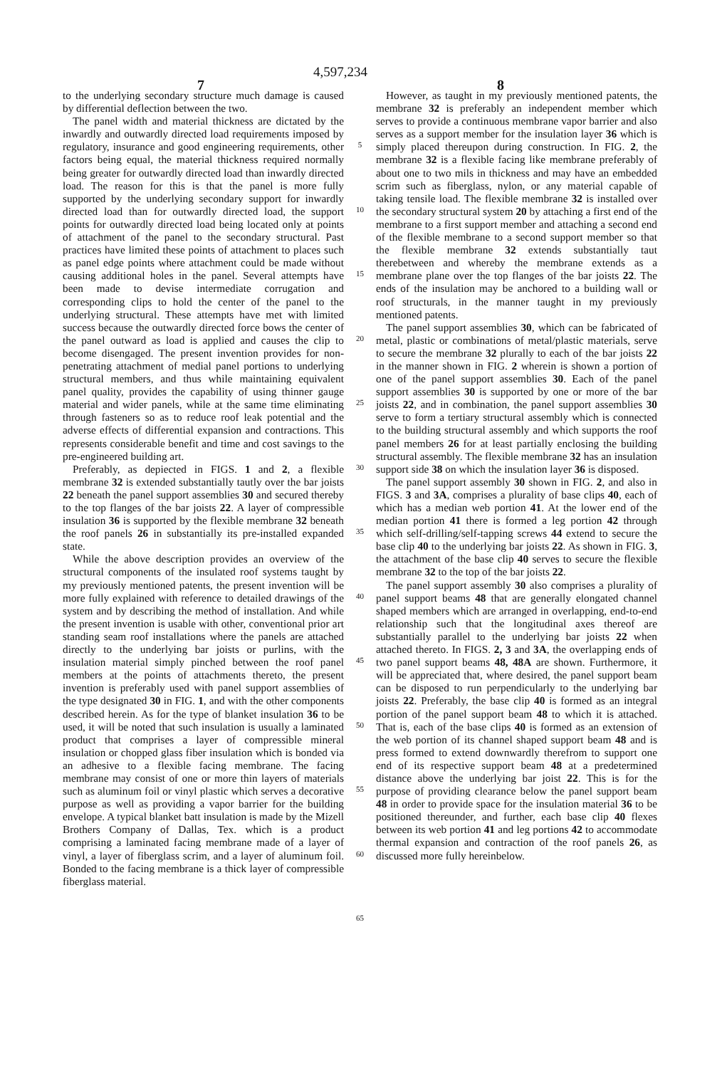4,597,234
7 8
to the underlying secondary structure much damage is caused by differential deflection between the two.
The panel width and material thickness are dictated by the inwardly and outwardly directed load requirements imposed by regulatory, insurance and good engineering requirements, other factors being equal, the material thickness required normally being greater for outwardly directed load than inwardly directed load. The reason for this is that the panel is more fully supported by the underlying secondary support for inwardly directed load than for outwardly directed load, the support points for outwardly directed load being located only at points of attachment of the panel to the secondary structural. Past practices have limited these points of attachment to places such as panel edge points where attachment could be made without causing additional holes in the panel. Several attempts have been made to devise intermediate corrugation and corresponding clips to hold the center of the panel to the underlying structural. These attempts have met with limited success because the outwardly directed force bows the center of the panel outward as load is applied and causes the clip to become disengaged. The present invention provides for non-penetrating attachment of medial panel portions to underlying structural members, and thus while maintaining equivalent panel quality, provides the capability of using thinner gauge material and wider panels, while at the same time eliminating through fasteners so as to reduce roof leak potential and the adverse effects of differential expansion and contractions. This represents considerable benefit and time and cost savings to the pre-engineered building art.
Preferably, as depiected in FIGS. 1 and 2, a flexible membrane 32 is extended substantially tautly over the bar joists 22 beneath the panel support assemblies 30 and secured thereby to the top flanges of the bar joists 22. A layer of compressible insulation 36 is supported by the flexible membrane 32 beneath the roof panels 26 in substantially its pre-installed expanded state.
While the above description provides an overview of the structural components of the insulated roof systems taught by my previously mentioned patents, the present invention will be more fully explained with reference to detailed drawings of the system and by describing the method of installation. And while the present invention is usable with other, conventional prior art standing seam roof installations where the panels are attached directly to the underlying bar joists or purlins, with the insulation material simply pinched between the roof panel members at the points of attachments thereto, the present invention is preferably used with panel support assemblies of the type designated 30 in FIG. 1, and with the other components described herein. As for the type of blanket insulation 36 to be used, it will be noted that such insulation is usually a laminated product that comprises a layer of compressible mineral insulation or chopped glass fiber insulation which is bonded via an adhesive to a flexible facing membrane. The facing membrane may consist of one or more thin layers of materials such as aluminum foil or vinyl plastic which serves a decorative purpose as well as providing a vapor barrier for the building envelope. A typical blanket batt insulation is made by the Mizell Brothers Company of Dallas, Tex. which is a product comprising a laminated facing membrane made of a layer of vinyl, a layer of fiberglass scrim, and a layer of aluminum foil. Bonded to the facing membrane is a thick layer of compressible fiberglass material.
5
10
15
20
25
30
35
40
45
50
55
60
65
However, as taught in my previously mentioned patents, the membrane 32 is preferably an independent member which serves to provide a continuous membrane vapor barrier and also serves as a support member for the insulation layer 36 which is simply placed thereupon during construction. In FIG. 2, the membrane 32 is a flexible facing like membrane preferably of about one to two mils in thickness and may have an embedded scrim such as fiberglass, nylon, or any material capable of taking tensile load. The flexible membrane 32 is installed over the secondary structural system 20 by attaching a first end of the membrane to a first support member and attaching a second end of the flexible membrane to a second support member so that the flexible membrane 32 extends substantially taut therebetween and whereby the membrane extends as a membrane plane over the top flanges of the bar joists 22. The ends of the insulation may be anchored to a building wall or roof structurals, in the manner taught in my previously mentioned patents.
The panel support assemblies 30, which can be fabricated of metal, plastic or combinations of metal/plastic materials, serve to secure the membrane 32 plurally to each of the bar joists 22 in the manner shown in FIG. 2 wherein is shown a portion of one of the panel support assemblies 30. Each of the panel support assemblies 30 is supported by one or more of the bar joists 22, and in combination, the panel support assemblies 30 serve to form a tertiary structural assembly which is connected to the building structural assembly and which supports the roof panel members 26 for at least partially enclosing the building structural assembly. The flexible membrane 32 has an insulation support side 38 on which the insulation layer 36 is disposed.
The panel support assembly 30 shown in FIG. 2, and also in FIGS. 3 and 3A, comprises a plurality of base clips 40, each of which has a median web portion 41. At the lower end of the median portion 41 there is formed a leg portion 42 through which self-drilling/self-tapping screws 44 extend to secure the base clip 40 to the underlying bar joists 22. As shown in FIG. 3, the attachment of the base clip 40 serves to secure the flexible membrane 32 to the top of the bar joists 22.
The panel support assembly 30 also comprises a plurality of panel support beams 48 that are generally elongated channel shaped members which are arranged in overlapping, end-to-end relationship such that the longitudinal axes thereof are substantially parallel to the underlying bar joists 22 when attached thereto. In FIGS. 2, 3 and 3A, the overlapping ends of two panel support beams 48, 48A are shown. Furthermore, it will be appreciated that, where desired, the panel support beam can be disposed to run perpendicularly to the underlying bar joists 22. Preferably, the base clip 40 is formed as an integral portion of the panel support beam 48 to which it is attached. That is, each of the base clips 40 is formed as an extension of the web portion of its channel shaped support beam 48 and is press formed to extend downwardly therefrom to support one end of its respective support beam 48 at a predetermined distance above the underlying bar joist 22. This is for the purpose of providing clearance below the panel support beam 48 in order to provide space for the insulation material 36 to be positioned thereunder, and further, each base clip 40 flexes between its web portion 41 and leg portions 42 to accommodate thermal expansion and contraction of the roof panels 26, as discussed more fully hereinbelow.